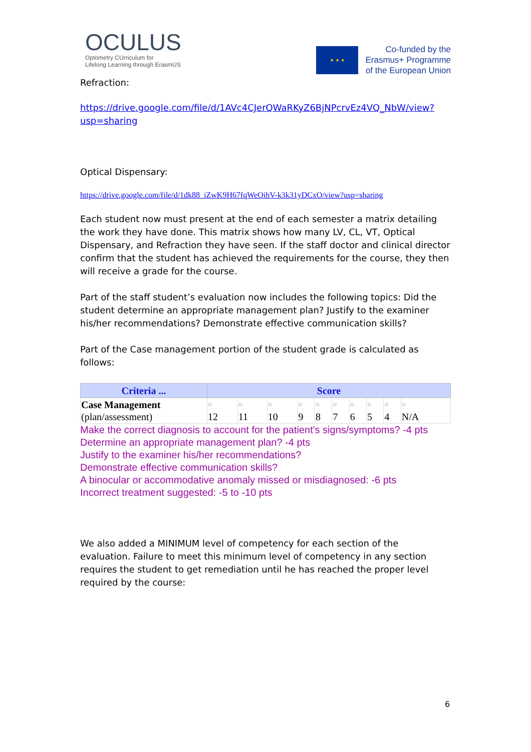OCULUS
Optometry CUrriculum for
Lifelong Learning through ErasmUS
★ ★ ★
Co-funded by the
Erasmus+ Programme
of the European Union
Refraction:
https://drive.google.com/file/d/1AVc4CJerQWaRKyZ6BjNPcrvEz4VQ_NbW/view?usp=sharing
Optical Dispensary:
https://drive.google.com/file/d/1dk88_iZwK9H67fqWeOihV-k3k31yDCxO/view?usp=sharing
Each student now must present at the end of each semester a matrix detailing the work they have done. This matrix shows how many LV, CL, VT, Optical Dispensary, and Refraction they have seen. If the staff doctor and clinical director confirm that the student has achieved the requirements for the course, they then will receive a grade for the course.
Part of the staff student’s evaluation now includes the following topics: Did the student determine an appropriate management plan? Justify to the examiner his/her recommendations? Demonstrate effective communication skills?
Part of the Case management portion of the student grade is calculated as follows:
| Criteria ... | Score | | | | | | | | | |
| --- | --- | --- | --- | --- | --- | --- | --- | --- | --- | --- |
| Case Management (plan/assessment) | ○ 12 | ○ 11 | ○ 10 | ○ 9 | ○ 8 | ○ 7 | ○ 6 | ○ 5 | ○ 4 | ○ N/A |
Make the correct diagnosis to account for the patient's signs/symptoms? -4 pts
Determine an appropriate management plan? -4 pts
Justify to the examiner his/her recommendations?
Demonstrate effective communication skills?
A binocular or accommodative anomaly missed or misdiagnosed: -6 pts
Incorrect treatment suggested: -5 to -10 pts
We also added a MINIMUM level of competency for each section of the evaluation. Failure to meet this minimum level of competency in any section requires the student to get remediation until he has reached the proper level required by the course:
6